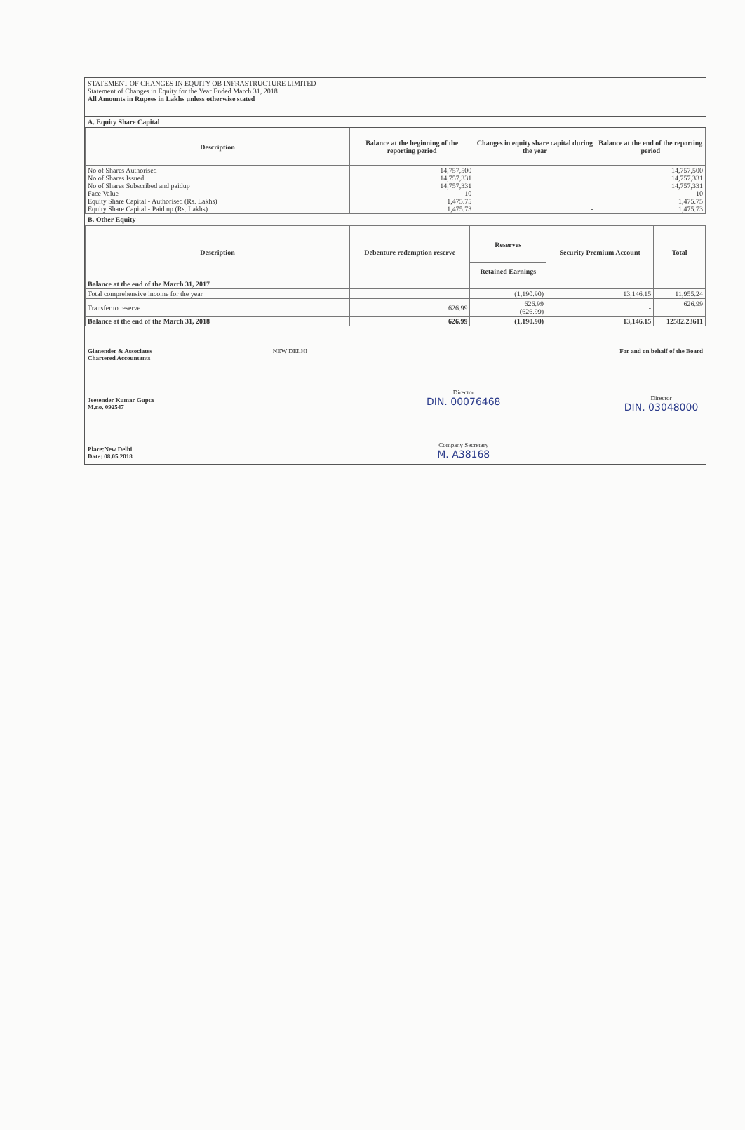STATEMENT OF CHANGES IN EQUITY OB INFRASTRUCTURE LIMITED
Statement of Changes in Equity for the Year Ended March 31, 2018
All Amounts in Rupees in Lakhs unless otherwise stated
A. Equity Share Capital
| Description | Balance at the beginning of the reporting period | Changes in equity share capital during the year | Balance at the end of the reporting period |
| --- | --- | --- | --- |
| No of Shares Authorised No of Shares Issued No of Shares Subscribed and paidup Face Value Equity Share Capital - Authorised (Rs. Lakhs) Equity Share Capital - Paid up (Rs. Lakhs) | 14,757,500 14,757,331 14,757,331 10 1,475.75 1,475.73 | - - - | 14,757,500 14,757,331 14,757,331 10 1,475.75 1,475.73 |
B. Other Equity
| Description | Debenture redemption reserve | Reserves | Security Premium Account | Total |
| --- | --- | --- | --- | --- |
| | | Retained Earnings | | |
| Balance at the end of the March 31, 2017 | | | | |
| Total comprehensive income for the year | | (1,190.90) | 13,146.15 | 11,955.24 |
| Transfer to reserve | 626.99 | 626.99 (626.99) | - | 626.99 - |
| Balance at the end of the March 31, 2018 | 626.99 | (1,190.90) | 13,146.15 | 12582.23611 |
Gianender & Associates
Chartered Accountants
Jeetender Kumar Gupta
M.no. 092547
Place:New Delhi
Date: 08.05.2018
NEW DELHI Director
DIN. 00076468
Company Secretary
M. A38168
For and on behalf of the Board
Director
DIN. 03048000